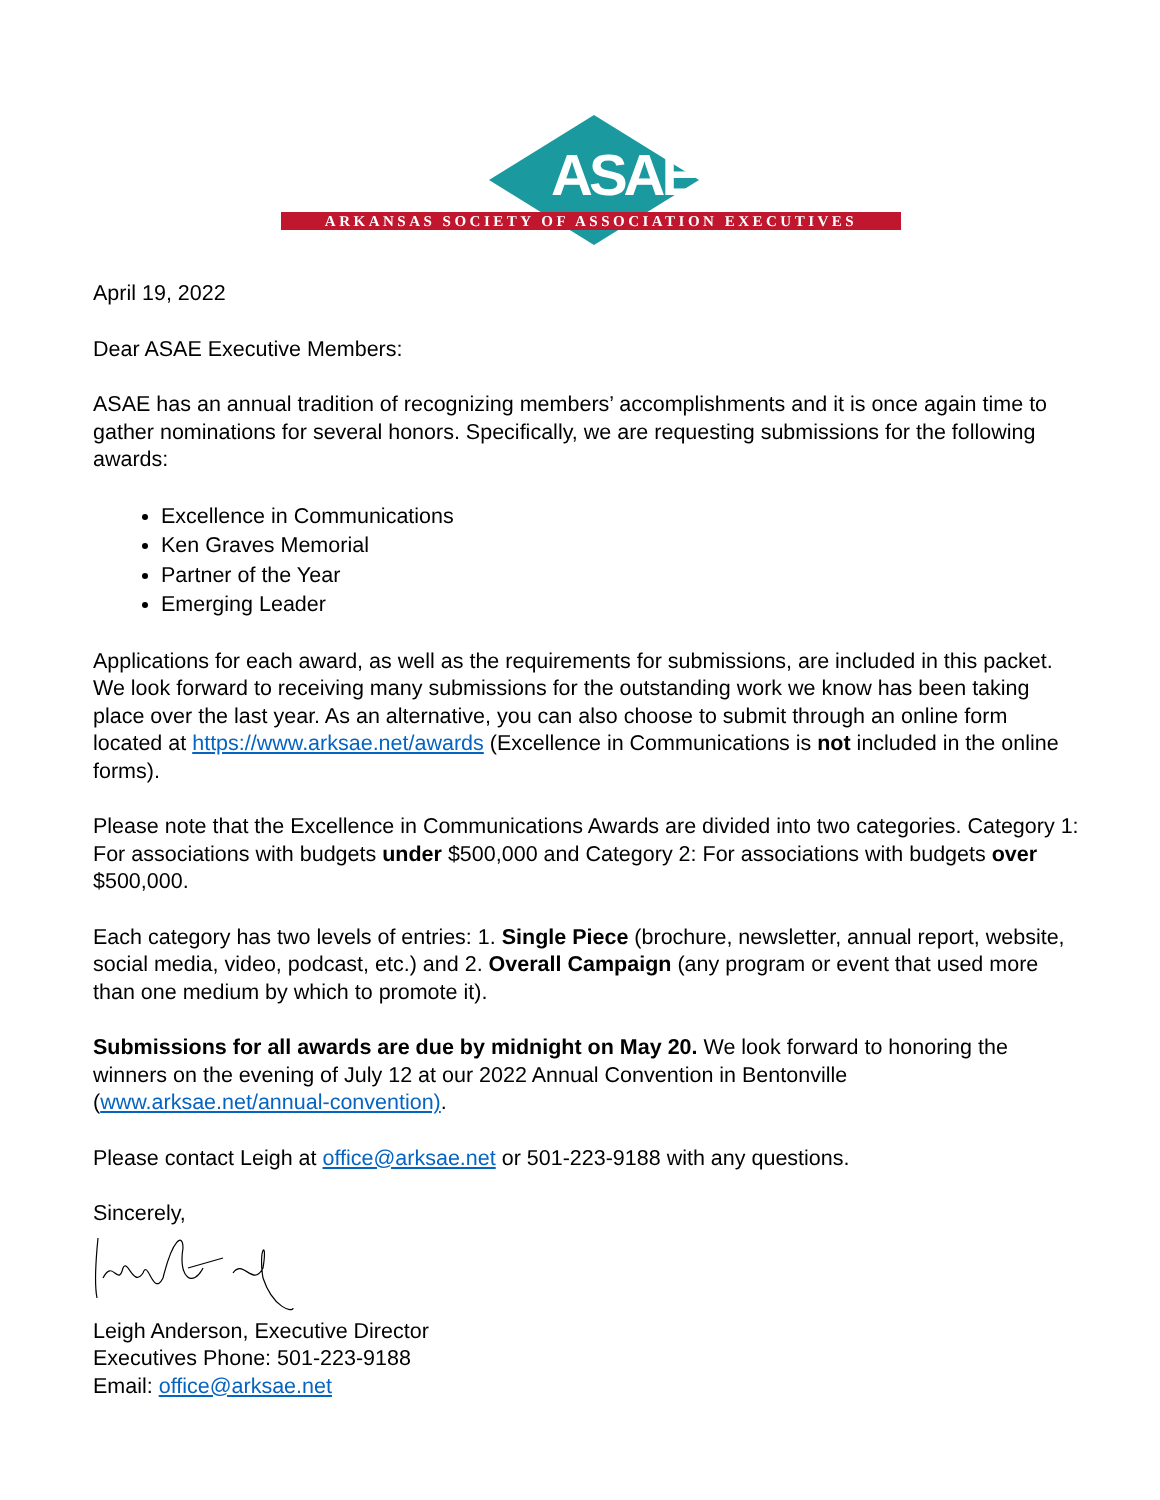ASAE
ARKANSAS SOCIETY OF ASSOCIATION EXECUTIVES
April 19, 2022
Dear ASAE Executive Members:
ASAE has an annual tradition of recognizing members’ accomplishments and it is once again time to gather nominations for several honors. Specifically, we are requesting submissions for the following awards:
Excellence in Communications
Ken Graves Memorial
Partner of the Year
Emerging Leader
Applications for each award, as well as the requirements for submissions, are included in this packet. We look forward to receiving many submissions for the outstanding work we know has been taking place over the last year. As an alternative, you can also choose to submit through an online form located at https://www.arksae.net/awards (Excellence in Communications is not included in the online forms).
Please note that the Excellence in Communications Awards are divided into two categories. Category 1: For associations with budgets under $500,000 and Category 2: For associations with budgets over $500,000.
Each category has two levels of entries: 1. Single Piece (brochure, newsletter, annual report, website, social media, video, podcast, etc.) and 2. Overall Campaign (any program or event that used more than one medium by which to promote it).
Submissions for all awards are due by midnight on May 20. We look forward to honoring the winners on the evening of July 12 at our 2022 Annual Convention in Bentonville (www.arksae.net/annual-convention).
Please contact Leigh at office@arksae.net or 501-223-9188 with any questions.
Sincerely,
Leigh Anderson, Executive Director
Executives Phone: 501-223-9188
Email: office@arksae.net